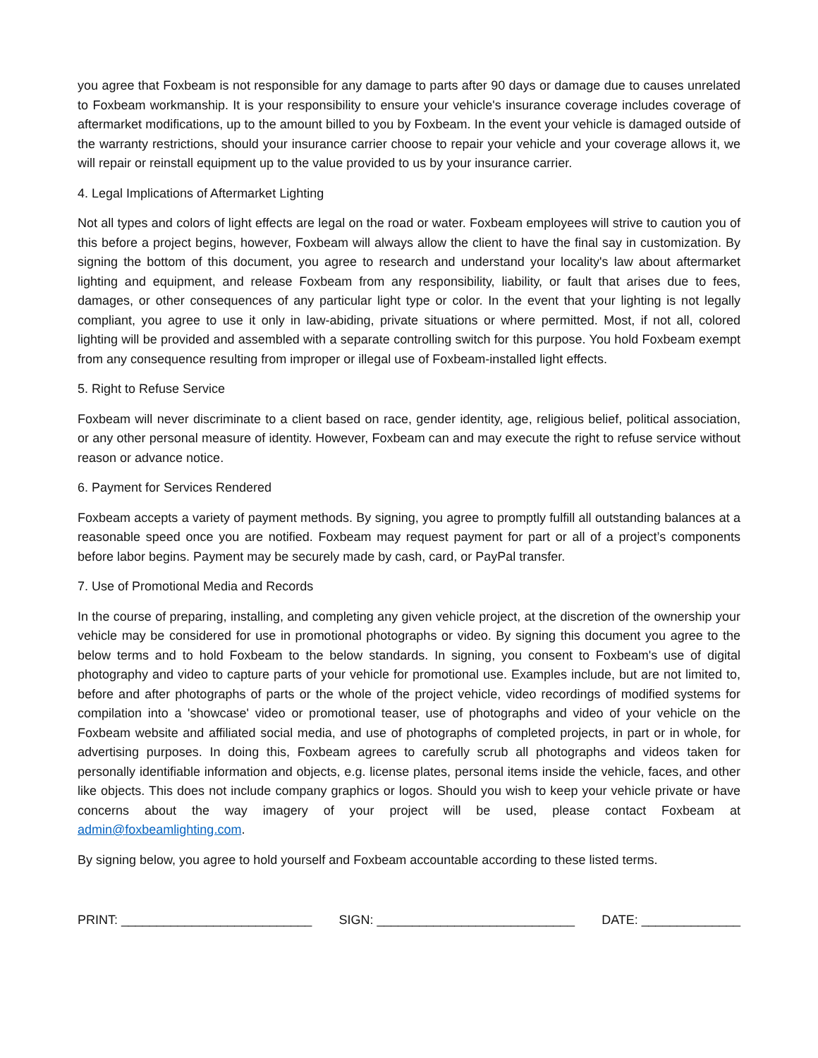you agree that Foxbeam is not responsible for any damage to parts after 90 days or damage due to causes unrelated to Foxbeam workmanship. It is your responsibility to ensure your vehicle's insurance coverage includes coverage of aftermarket modifications, up to the amount billed to you by Foxbeam. In the event your vehicle is damaged outside of the warranty restrictions, should your insurance carrier choose to repair your vehicle and your coverage allows it, we will repair or reinstall equipment up to the value provided to us by your insurance carrier.
4. Legal Implications of Aftermarket Lighting
Not all types and colors of light effects are legal on the road or water. Foxbeam employees will strive to caution you of this before a project begins, however, Foxbeam will always allow the client to have the final say in customization. By signing the bottom of this document, you agree to research and understand your locality's law about aftermarket lighting and equipment, and release Foxbeam from any responsibility, liability, or fault that arises due to fees, damages, or other consequences of any particular light type or color. In the event that your lighting is not legally compliant, you agree to use it only in law-abiding, private situations or where permitted. Most, if not all, colored lighting will be provided and assembled with a separate controlling switch for this purpose. You hold Foxbeam exempt from any consequence resulting from improper or illegal use of Foxbeam-installed light effects.
5. Right to Refuse Service
Foxbeam will never discriminate to a client based on race, gender identity, age, religious belief, political association, or any other personal measure of identity. However, Foxbeam can and may execute the right to refuse service without reason or advance notice.
6. Payment for Services Rendered
Foxbeam accepts a variety of payment methods. By signing, you agree to promptly fulfill all outstanding balances at a reasonable speed once you are notified. Foxbeam may request payment for part or all of a project’s components before labor begins. Payment may be securely made by cash, card, or PayPal transfer.
7. Use of Promotional Media and Records
In the course of preparing, installing, and completing any given vehicle project, at the discretion of the ownership your vehicle may be considered for use in promotional photographs or video. By signing this document you agree to the below terms and to hold Foxbeam to the below standards. In signing, you consent to Foxbeam's use of digital photography and video to capture parts of your vehicle for promotional use. Examples include, but are not limited to, before and after photographs of parts or the whole of the project vehicle, video recordings of modified systems for compilation into a 'showcase' video or promotional teaser, use of photographs and video of your vehicle on the Foxbeam website and affiliated social media, and use of photographs of completed projects, in part or in whole, for advertising purposes. In doing this, Foxbeam agrees to carefully scrub all photographs and videos taken for personally identifiable information and objects, e.g. license plates, personal items inside the vehicle, faces, and other like objects. This does not include company graphics or logos. Should you wish to keep your vehicle private or have concerns about the way imagery of your project will be used, please contact Foxbeam at admin@foxbeamlighting.com.
By signing below, you agree to hold yourself and Foxbeam accountable according to these listed terms.
PRINT: ___________________________ SIGN: ____________________________ DATE: ______________